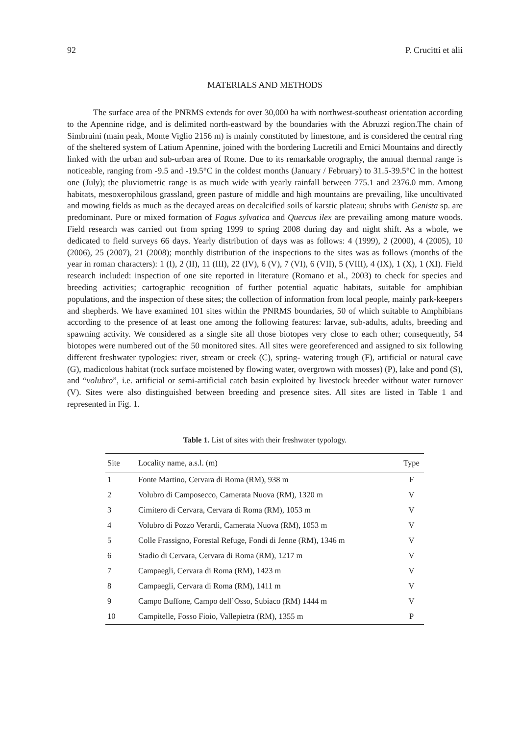92 P. Crucitti et alii
MATERIALS AND METHODS
The surface area of the PNRMS extends for over 30,000 ha with northwest-southeast orientation according to the Apennine ridge, and is delimited north-eastward by the boundaries with the Abruzzi region.The chain of Simbruini (main peak, Monte Viglio 2156 m) is mainly constituted by limestone, and is considered the central ring of the sheltered system of Latium Apennine, joined with the bordering Lucretili and Ernici Mountains and directly linked with the urban and sub-urban area of Rome. Due to its remarkable orography, the annual thermal range is noticeable, ranging from -9.5 and -19.5°C in the coldest months (January / February) to 31.5-39.5°C in the hottest one (July); the pluviometric range is as much wide with yearly rainfall between 775.1 and 2376.0 mm. Among habitats, mesoxerophilous grassland, green pasture of middle and high mountains are prevailing, like uncultivated and mowing fields as much as the decayed areas on decalcified soils of karstic plateau; shrubs with Genista sp. are predominant. Pure or mixed formation of Fagus sylvatica and Quercus ilex are prevailing among mature woods. Field research was carried out from spring 1999 to spring 2008 during day and night shift. As a whole, we dedicated to field surveys 66 days. Yearly distribution of days was as follows: 4 (1999), 2 (2000), 4 (2005), 10 (2006), 25 (2007), 21 (2008); monthly distribution of the inspections to the sites was as follows (months of the year in roman characters): 1 (I), 2 (II), 11 (III), 22 (IV), 6 (V), 7 (VI), 6 (VII), 5 (VIII), 4 (IX), 1 (X), 1 (XI). Field research included: inspection of one site reported in literature (Romano et al., 2003) to check for species and breeding activities; cartographic recognition of further potential aquatic habitats, suitable for amphibian populations, and the inspection of these sites; the collection of information from local people, mainly park-keepers and shepherds. We have examined 101 sites within the PNRMS boundaries, 50 of which suitable to Amphibians according to the presence of at least one among the following features: larvae, sub-adults, adults, breeding and spawning activity. We considered as a single site all those biotopes very close to each other; consequently, 54 biotopes were numbered out of the 50 monitored sites. All sites were georeferenced and assigned to six following different freshwater typologies: river, stream or creek (C), spring- watering trough (F), artificial or natural cave (G), madicolous habitat (rock surface moistened by flowing water, overgrown with mosses) (P), lake and pond (S), and “volubro”, i.e. artificial or semi-artificial catch basin exploited by livestock breeder without water turnover (V). Sites were also distinguished between breeding and presence sites. All sites are listed in Table 1 and represented in Fig. 1.
Table 1. List of sites with their freshwater typology.
| Site | Locality name, a.s.l. (m) | Type |
| --- | --- | --- |
| 1 | Fonte Martino, Cervara di Roma (RM), 938 m | F |
| 2 | Volubro di Camposecco, Camerata Nuova (RM), 1320 m | V |
| 3 | Cimitero di Cervara, Cervara di Roma (RM), 1053 m | V |
| 4 | Volubro di Pozzo Verardi, Camerata Nuova (RM), 1053 m | V |
| 5 | Colle Frassigno, Forestal Refuge, Fondi di Jenne (RM), 1346 m | V |
| 6 | Stadio di Cervara, Cervara di Roma (RM), 1217 m | V |
| 7 | Campaegli, Cervara di Roma (RM), 1423 m | V |
| 8 | Campaegli, Cervara di Roma (RM), 1411 m | V |
| 9 | Campo Buffone, Campo dell’Osso, Subiaco (RM) 1444 m | V |
| 10 | Campitelle, Fosso Fioio, Vallepietra (RM), 1355 m | P |